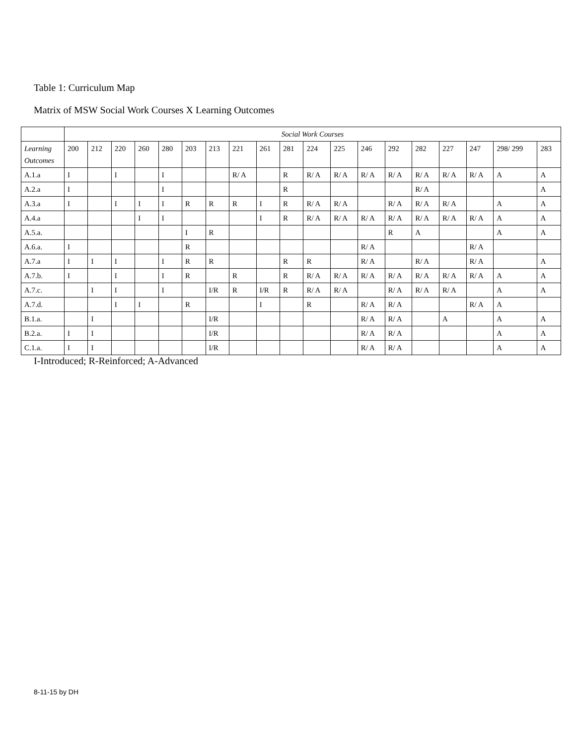Table 1: Curriculum Map
Matrix of MSW Social Work Courses X Learning Outcomes
| | Social Work Courses | | | | | | | | | | | | | | | | | | |
| --- | --- | --- | --- | --- | --- | --- | --- | --- | --- | --- | --- | --- | --- | --- | --- | --- | --- | --- | --- |
| Learning Outcomes | 200 | 212 | 220 | 260 | 280 | 203 | 213 | 221 | 261 | 281 | 224 | 225 | 246 | 292 | 282 | 227 | 247 | 298/ 299 | 283 |
| A.1.a | I | | I | | I | | | R/ A | | R | R/ A | R/ A | R/ A | R/ A | R/ A | R/ A | R/ A | A | A |
| A.2.a | I | | | | I | | | | | R | | | | | R/ A | | | | A |
| A.3.a | I | | I | I | I | R | R | R | I | R | R/ A | R/ A | | R/ A | R/ A | R/ A | | A | A |
| A.4.a | | | | I | I | | | | I | R | R/ A | R/ A | R/ A | R/ A | R/ A | R/ A | R/ A | A | A |
| A.5.a. | | | | | | I | R | | | | | | | R | A | | | A | A |
| A.6.a. | I | | | | | R | | | | | | | R/ A | | | | R/ A | | |
| A.7.a | I | I | I | | I | R | R | | | R | R | | R/ A | | R/ A | | R/ A | | A |
| A.7.b. | I | | I | | I | R | | R | | R | R/ A | R/ A | R/ A | R/ A | R/ A | R/ A | R/ A | A | A |
| A.7.c. | | I | I | | I | | I/R | R | I/R | R | R/ A | R/ A | | R/ A | R/ A | R/ A | | A | A |
| A.7.d. | | | I | I | | R | | | I | | R | | R/ A | R/ A | | | R/ A | A | |
| B.1.a. | | I | | | | | I/R | | | | | | R/ A | R/ A | | A | | A | A |
| B.2.a. | I | I | | | | | I/R | | | | | | R/ A | R/ A | | | | A | A |
| C.1.a. | I | I | | | | | I/R | | | | | | R/ A | R/ A | | | | A | A |
I-Introduced; R-Reinforced; A-Advanced
8-11-15 by DH